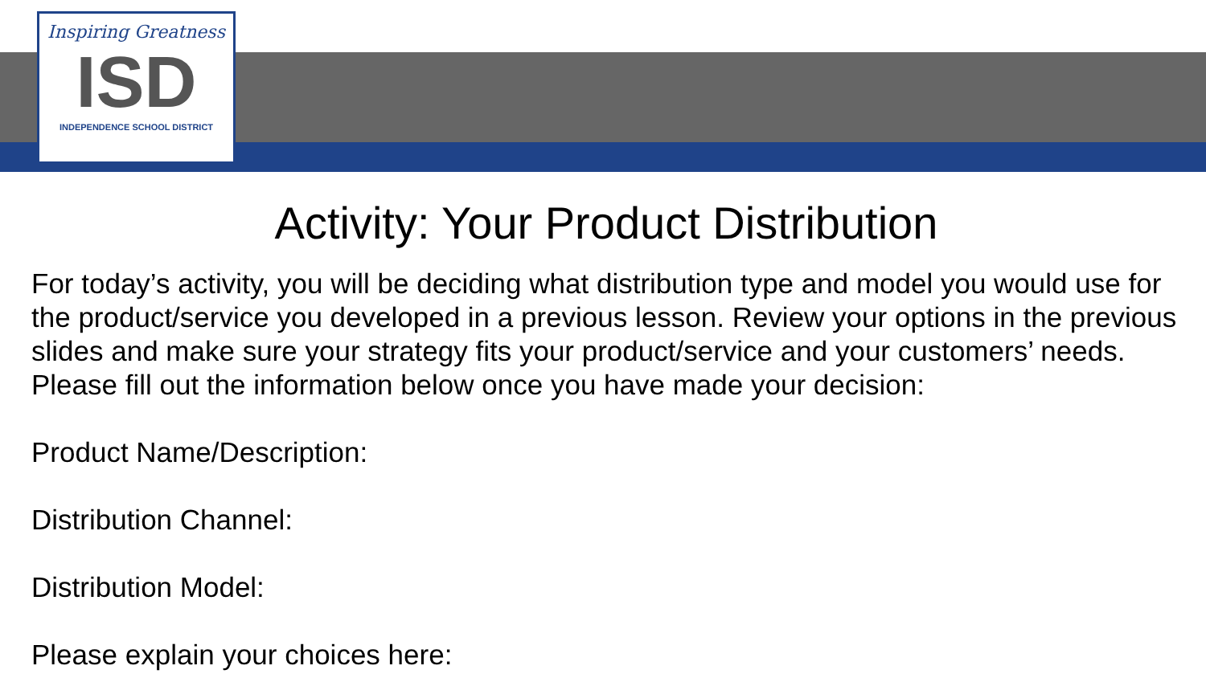Inspiring Greatness
ISD
INDEPENDENCE SCHOOL DISTRICT
Activity: Your Product Distribution
For today’s activity, you will be deciding what distribution type and model you would use for the product/service you developed in a previous lesson. Review your options in the previous slides and make sure your strategy fits your product/service and your customers’ needs. Please fill out the information below once you have made your decision:
Product Name/Description:
Distribution Channel:
Distribution Model:
Please explain your choices here: